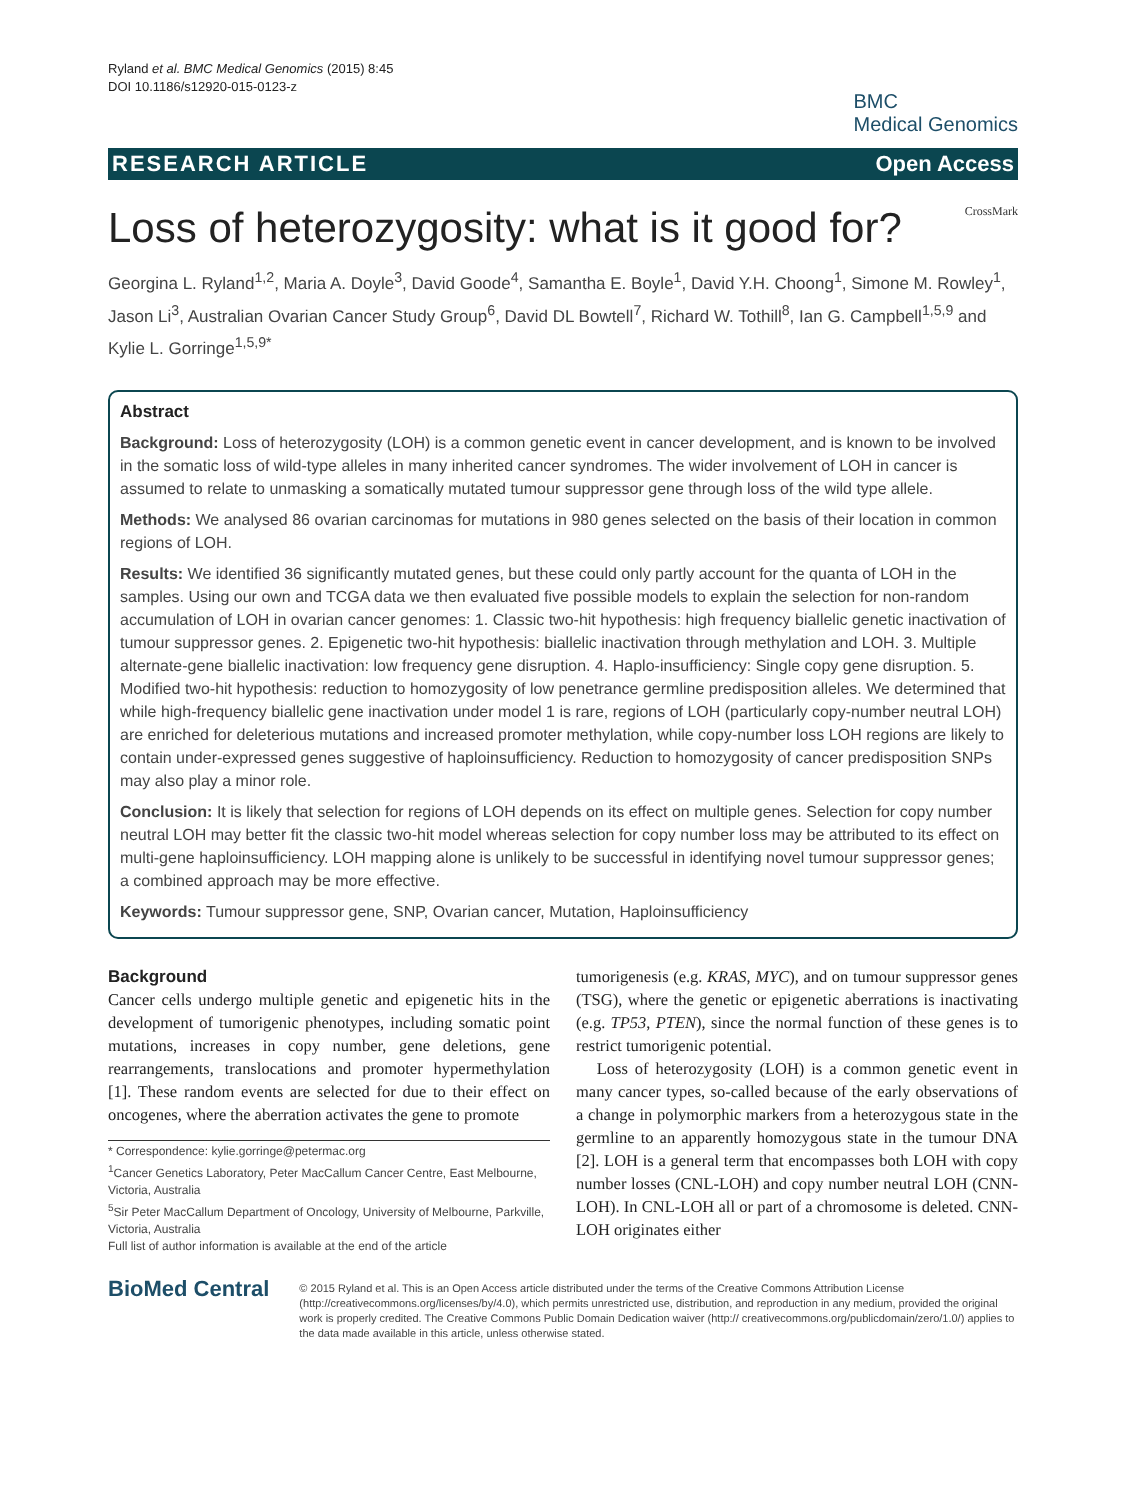Ryland et al. BMC Medical Genomics (2015) 8:45
DOI 10.1186/s12920-015-0123-z
BMC
Medical Genomics
RESEARCH ARTICLE Open Access
Loss of heterozygosity: what is it good for? CrossMark
Georgina L. Ryland<sup>1,2</sup>, Maria A. Doyle<sup>3</sup>, David Goode<sup>4</sup>, Samantha E. Boyle<sup>1</sup>, David Y.H. Choong<sup>1</sup>, Simone M. Rowley<sup>1</sup>, Jason Li<sup>3</sup>, Australian Ovarian Cancer Study Group<sup>6</sup>, David DL Bowtell<sup>7</sup>, Richard W. Tothill<sup>8</sup>, Ian G. Campbell<sup>1,5,9</sup> and Kylie L. Gorringe<sup>1,5,9*</sup>
Abstract
Background: Loss of heterozygosity (LOH) is a common genetic event in cancer development, and is known to be involved in the somatic loss of wild-type alleles in many inherited cancer syndromes. The wider involvement of LOH in cancer is assumed to relate to unmasking a somatically mutated tumour suppressor gene through loss of the wild type allele.
Methods: We analysed 86 ovarian carcinomas for mutations in 980 genes selected on the basis of their location in common regions of LOH.
Results: We identified 36 significantly mutated genes, but these could only partly account for the quanta of LOH in the samples. Using our own and TCGA data we then evaluated five possible models to explain the selection for non-random accumulation of LOH in ovarian cancer genomes: 1. Classic two-hit hypothesis: high frequency biallelic genetic inactivation of tumour suppressor genes. 2. Epigenetic two-hit hypothesis: biallelic inactivation through methylation and LOH. 3. Multiple alternate-gene biallelic inactivation: low frequency gene disruption. 4. Haplo-insufficiency: Single copy gene disruption. 5. Modified two-hit hypothesis: reduction to homozygosity of low penetrance germline predisposition alleles. We determined that while high-frequency biallelic gene inactivation under model 1 is rare, regions of LOH (particularly copy-number neutral LOH) are enriched for deleterious mutations and increased promoter methylation, while copy-number loss LOH regions are likely to contain under-expressed genes suggestive of haploinsufficiency. Reduction to homozygosity of cancer predisposition SNPs may also play a minor role.
Conclusion: It is likely that selection for regions of LOH depends on its effect on multiple genes. Selection for copy number neutral LOH may better fit the classic two-hit model whereas selection for copy number loss may be attributed to its effect on multi-gene haploinsufficiency. LOH mapping alone is unlikely to be successful in identifying novel tumour suppressor genes; a combined approach may be more effective.
Keywords: Tumour suppressor gene, SNP, Ovarian cancer, Mutation, Haploinsufficiency
Background
Cancer cells undergo multiple genetic and epigenetic hits in the development of tumorigenic phenotypes, including somatic point mutations, increases in copy number, gene deletions, gene rearrangements, translocations and promoter hypermethylation [1]. These random events are selected for due to their effect on oncogenes, where the aberration activates the gene to promote
* Correspondence: kylie.gorringe@petermac.org
<sup>1</sup> Cancer Genetics Laboratory, Peter MacCallum Cancer Centre, East Melbourne, Victoria, Australia
<sup>5</sup> Sir Peter MacCallum Department of Oncology, University of Melbourne, Parkville, Victoria, Australia
Full list of author information is available at the end of the article
tumorigenesis (e.g. KRAS, MYC), and on tumour suppressor genes (TSG), where the genetic or epigenetic aberrations is inactivating (e.g. TP53, PTEN), since the normal function of these genes is to restrict tumorigenic potential.
Loss of heterozygosity (LOH) is a common genetic event in many cancer types, so-called because of the early observations of a change in polymorphic markers from a heterozygous state in the germline to an apparently homozygous state in the tumour DNA [2]. LOH is a general term that encompasses both LOH with copy number losses (CNL-LOH) and copy number neutral LOH (CNN-LOH). In CNL-LOH all or part of a chromosome is deleted. CNN-LOH originates either
BioMed Central
© 2015 Ryland et al. This is an Open Access article distributed under the terms of the Creative Commons Attribution License (http://creativecommons.org/licenses/by/4.0), which permits unrestricted use, distribution, and reproduction in any medium, provided the original work is properly credited. The Creative Commons Public Domain Dedication waiver (http:// creativecommons.org/publicdomain/zero/1.0/) applies to the data made available in this article, unless otherwise stated.